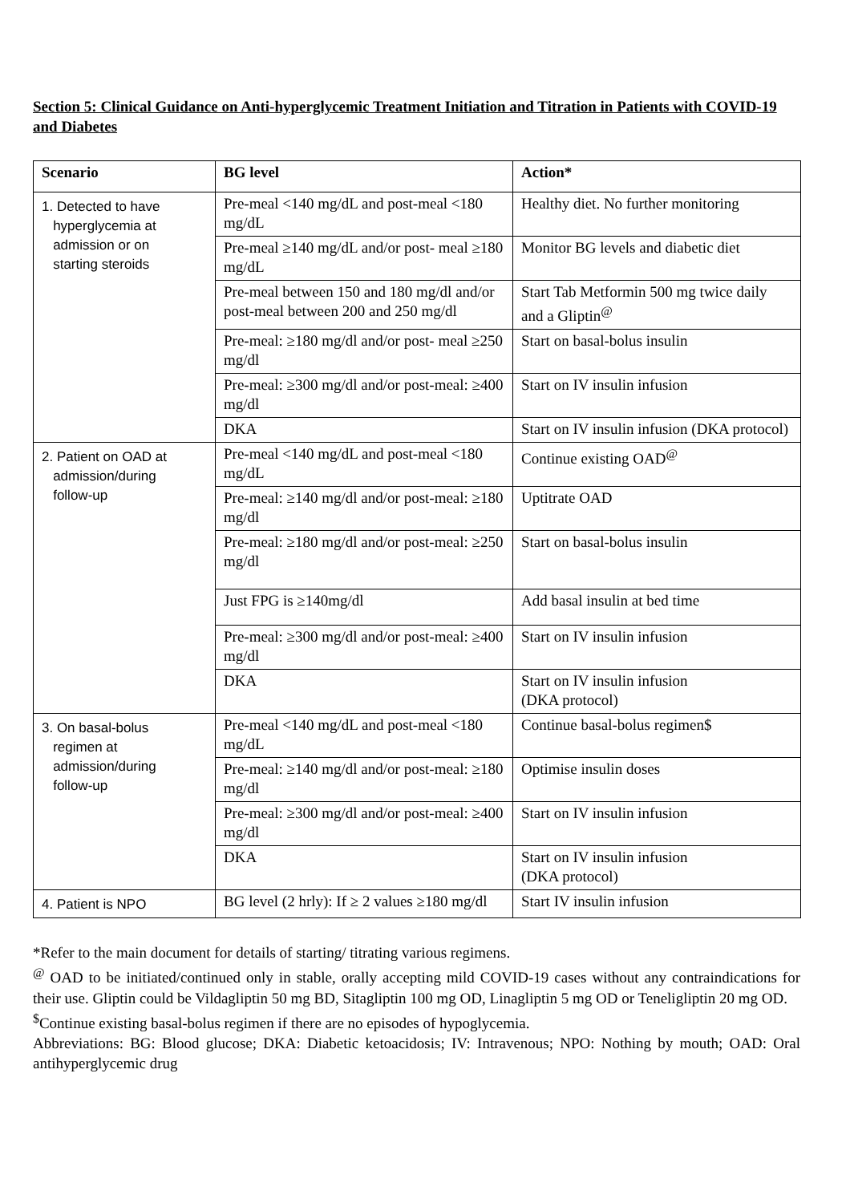Section 5: Clinical Guidance on Anti-hyperglycemic Treatment Initiation and Titration in Patients with COVID-19 and Diabetes
| Scenario | BG level | Action* |
| --- | --- | --- |
| 1. Detected to have hyperglycemia at admission or on starting steroids | Pre-meal <140 mg/dL and post-meal <180 mg/dL | Healthy diet. No further monitoring |
| | Pre-meal ≥140 mg/dL and/or post- meal ≥180 mg/dL | Monitor BG levels and diabetic diet |
| | Pre-meal between 150 and 180 mg/dl and/or post-meal between 200 and 250 mg/dl | Start Tab Metformin 500 mg twice daily and a Gliptin<sup>@</sup> |
| | Pre-meal: ≥180 mg/dl and/or post- meal ≥250 mg/dl | Start on basal-bolus insulin |
| | Pre-meal: ≥300 mg/dl and/or post-meal: ≥400 mg/dl | Start on IV insulin infusion |
| | DKA | Start on IV insulin infusion (DKA protocol) |
| 2. Patient on OAD at admission/during follow-up | Pre-meal <140 mg/dL and post-meal <180 mg/dL | Continue existing OAD<sup>@</sup> |
| | Pre-meal: ≥140 mg/dl and/or post-meal: ≥180 mg/dl | Uptitrate OAD |
| | Pre-meal: ≥180 mg/dl and/or post-meal: ≥250 mg/dl | Start on basal-bolus insulin |
| | Just FPG is ≥140mg/dl | Add basal insulin at bed time |
| | Pre-meal: ≥300 mg/dl and/or post-meal: ≥400 mg/dl | Start on IV insulin infusion |
| | DKA | Start on IV insulin infusion (DKA protocol) |
| 3. On basal-bolus regimen at admission/during follow-up | Pre-meal <140 mg/dL and post-meal <180 mg/dL | Continue basal-bolus regimen$ |
| | Pre-meal: ≥140 mg/dl and/or post-meal: ≥180 mg/dl | Optimise insulin doses |
| | Pre-meal: ≥300 mg/dl and/or post-meal: ≥400 mg/dl | Start on IV insulin infusion |
| | DKA | Start on IV insulin infusion (DKA protocol) |
| 4. Patient is NPO | BG level (2 hrly): If ≥ 2 values ≥180 mg/dl | Start IV insulin infusion |
*Refer to the main document for details of starting/ titrating various regimens.
<sup>@</sup> OAD to be initiated/continued only in stable, orally accepting mild COVID-19 cases without any contraindications for their use. Gliptin could be Vildagliptin 50 mg BD, Sitagliptin 100 mg OD, Linagliptin 5 mg OD or Teneligliptin 20 mg OD.
<sup>$</sup>Continue existing basal-bolus regimen if there are no episodes of hypoglycemia.
Abbreviations: BG: Blood glucose; DKA: Diabetic ketoacidosis; IV: Intravenous; NPO: Nothing by mouth; OAD: Oral antihyperglycemic drug